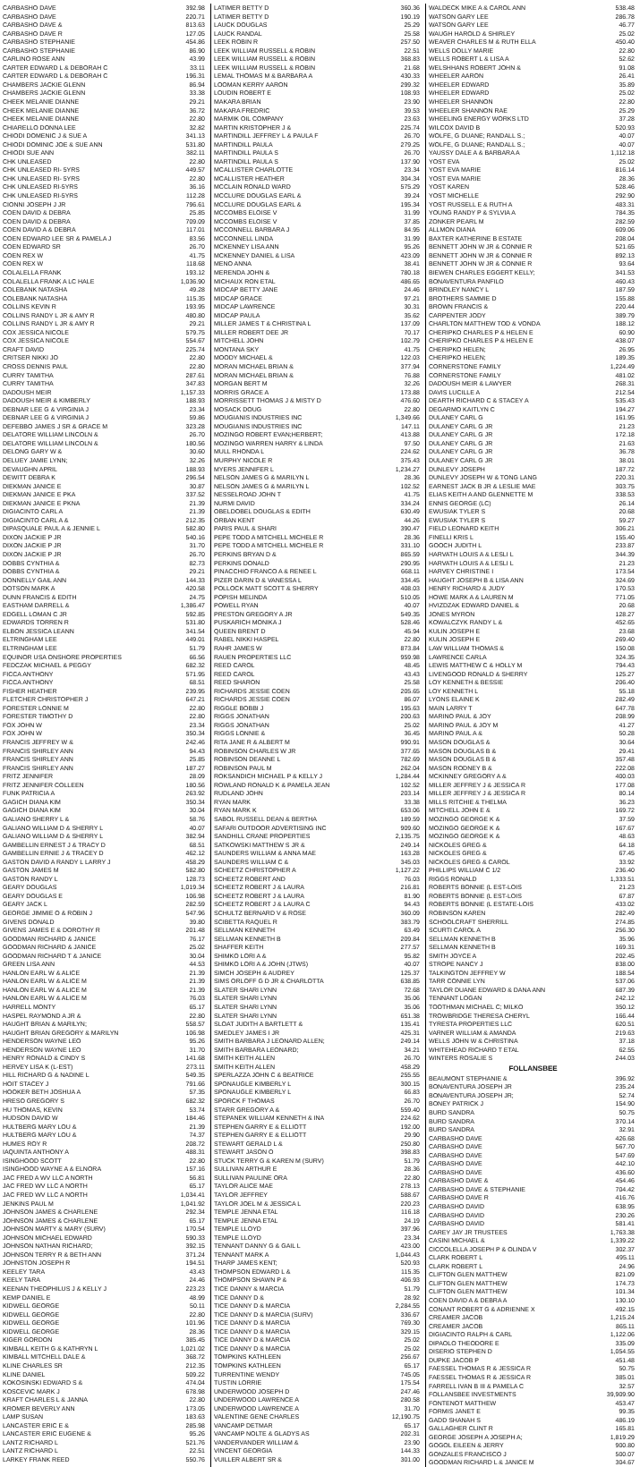| CARBASHO DAVE | 392.98 |
| CARBASHO DAVE | 220.71 |
| CARBASHO DAVE & | 813.63 |
| CARBASHO DAVE R | 127.05 |
| CARBASHO STEPHANIE | 454.86 |
| CARBASHO STEPHANIE | 86.90 |
| CARLINO ROSE ANN | 43.99 |
| CARTER EDWARD L & DEBORAH C | 33.11 |
| CARTER EDWARD L & DEBORAH C | 196.31 |
| CHAMBERS JACKIE GLENN | 86.94 |
| CHAMBERS JACKIE GLENN | 33.38 |
| CHEEK MELANIE DIANNE | 29.21 |
| CHEEK MELANIE DIANNE | 36.72 |
| CHEEK MELANIE DIANNE | 22.80 |
| CHIARELLO DONNA LEE | 32.82 |
| CHIODI DOMENIC J & SUE A | 341.13 |
| CHIODI DOMINIC JOE & SUE ANN | 531.80 |
| CHIODI SUE ANN | 382.11 |
| CHK UNLEASED | 22.80 |
| CHK UNLEASED RI- 5YRS | 449.57 |
| CHK UNLEASED RI- 5YRS | 22.80 |
| CHK UNLEASED RI-5YRS | 36.16 |
| CHK UNLEASED RI-5YRS | 112.28 |
| CIONNI JOSEPH J JR | 796.61 |
| COEN DAVID & DEBRA | 25.85 |
| COEN DAVID & DEBRA | 709.09 |
| COEN DAVID A & DEBRA | 117.01 |
| COEN EDWARD LEE SR & PAMELA J | 83.56 |
| COEN EDWARD SR | 26.70 |
| COEN REX W | 41.75 |
| COEN REX W | 118.68 |
| COLALELLA FRANK | 193.12 |
| COLALELLA FRANK A LC HALE | 1,036.90 |
| COLEBANK NATASHA | 49.28 |
| COLEBANK NATASHA | 115.35 |
| COLLINS KEVIN R | 193.95 |
| COLLINS RANDY L JR & AMY R | 480.80 |
| COLLINS RANDY L JR & AMY R | 29.21 |
| COX JESSICA NICOLE | 579.75 |
| COX JESSICA NICOLE | 554.67 |
| CRAFT DAVID | 225.74 |
| CRITSER NIKKI JO | 22.80 |
| CROSS DENNIS PAUL | 22.80 |
| CURRY TAMITHA | 287.61 |
| CURRY TAMITHA | 347.83 |
| DADOUSH MEIR | 1,157.33 |
| DADOUSH MEIR & KIMBERLY | 188.93 |
| DEBNAR LEE G & VIRGINIA J | 23.34 |
| DEBNAR LEE G & VIRGINIA J | 59.86 |
| DEFEBBO JAMES J SR & GRACE M | 323.28 |
| DELATORE WILLIAM LINCOLN & | 26.70 |
| DELATORE WILLIAM LINCOLN & | 180.56 |
| DELONG GARY W & | 30.60 |
| DELUEY JAMIE LYNN; | 32.26 |
| DEVAUGHN APRIL | 188.93 |
| DEWITT DEBRA K | 296.54 |
| DIEKMAN JANICE E | 30.87 |
| DIEKMAN JANICE E PKA | 337.52 |
| DIEKMAN JANICE E PKNA | 21.39 |
| DIGIACINTO CARL A | 21.39 |
| DIGIACINTO CARL A & | 212.35 |
| DIPASQUALE PAUL A & JENNIE L | 582.80 |
| DIXON JACKIE P JR | 540.16 |
| DIXON JACKIE P JR | 31.70 |
| DIXON JACKIE P JR | 26.70 |
| DOBBS CYNTHIA & | 82.73 |
| DOBBS CYNTHIA & | 29.21 |
| DONNELLY GAIL ANN | 144.33 |
| DOTSON MARK A | 420.58 |
| DUNN FRANCIS & EDITH | 24.75 |
| EASTHAM DARRELL & | 1,386.47 |
| EDGELL LOMAN C JR | 592.85 |
| EDWARDS TORREN R | 531.80 |
| ELBON JESSICA LEANN | 341.54 |
| ELTRINGHAM LEE | 449.01 |
| ELTRINGHAM LEE | 51.79 |
| EQUINOR USA ONSHORE PROPERTIES | 66.56 |
| FEDCZAK MICHAEL & PEGGY | 682.32 |
| FICCA ANTHONY | 571.95 |
| FICCA ANTHONY | 68.51 |
| FISHER HEATHER | 239.95 |
| FLETCHER CHRISTOPHER J | 647.21 |
| FORESTER LONNIE M | 22.80 |
| FORESTER TIMOTHY D | 22.80 |
| FOX JOHN W | 23.34 |
| FOX JOHN W | 350.34 |
| FRANCIS JEFFREY W & | 242.46 |
| FRANCIS SHIRLEY ANN | 94.43 |
| FRANCIS SHIRLEY ANN | 25.85 |
| FRANCIS SHIRLEY ANN | 187.27 |
| FRITZ JENNIFER | 28.09 |
| FRITZ JENNIFER COLLEEN | 180.56 |
| FUNK PATRICIA A | 263.92 |
| GAGICH DIANA KIM | 350.34 |
| GAGICH DIANA KIM | 30.04 |
| GALIANO SHERRY L & | 58.76 |
| GALIANO WILLIAM D & SHERRY L | 40.07 |
| GALIANO WILLIAM D & SHERRY L | 382.94 |
| GAMBELLIN ERNEST J & TRACY D | 68.51 |
| GAMBELLIN ERNIE J & TRACEY D | 462.12 |
| GASTON DAVID A RANDY L LARRY J | 458.29 |
| GASTON JAMES M | 582.80 |
| GASTON RANDY L | 128.73 |
| GEARY DOUGLAS | 1,019.34 |
| GEARY DOUGLAS E | 106.98 |
| GEARY JACK L | 282.59 |
| GEORGE JIMMIE O & ROBIN J | 547.96 |
| GIVENS DONALD | 39.80 |
| GIVENS JAMES E & DOROTHY R | 201.48 |
| GOODMAN RICHARD & JANICE | 76.17 |
| GOODMAN RICHARD & JANICE | 25.02 |
| GOODMAN RICHARD T & JANICE | 30.04 |
| GREEN LISA ANN | 44.53 |
| HANLON EARL W & ALICE | 21.39 |
| HANLON EARL W & ALICE M | 21.39 |
| HANLON EARL W & ALICE M | 21.39 |
| HANLON EARL W & ALICE M | 76.03 |
| HARRELL MONTY | 65.17 |
| HASPEL RAYMOND A JR & | 22.80 |
| HAUGHT BRIAN & MARILYN; | 558.57 |
| HAUGHT BRIAN GREGORY & MARILYN | 106.98 |
| HENDERSON WAYNE LEO | 95.26 |
| HENDERSON WAYNE LEO | 31.70 |
| HENRY RONALD & CINDY S | 141.68 |
| HERVEY LISA K (L-EST) | 273.11 |
| HILL RICHARD G & NADINE L | 549.35 |
| HOIT STACEY J | 791.66 |
| HOOKER BETH JOSHUA A | 57.35 |
| HRESO GREGORY S | 682.32 |
| HU THOMAS, KEVIN | 53.74 |
| HUDSON DAVID W | 184.46 |
| HULTBERG MARY LOU & | 21.39 |
| HULTBERG MARY LOU & | 74.37 |
| HUMES ROY R | 208.72 |
| IAQUINTA ANTHONY A | 488.31 |
| ISINGHOOD SCOTT | 22.80 |
| ISINGHOOD WAYNE A & ELNORA | 157.16 |
| JAC FRED A WV LLC A NORTH | 56.81 |
| JAC FRED WV LLC A NORTH | 65.17 |
| JAC FRED WV LLC A NORTH | 1,034.41 |
| JENKINS PAUL M | 1,041.92 |
| JOHNSON JAMES & CHARLENE | 292.34 |
| JOHNSON JAMES & CHARLENE | 65.17 |
| JOHNSON MARTY & MARY (SURV) | 170.54 |
| JOHNSON MICHAEL EDWARD | 590.33 |
| JOHNSON NATHAN RICHARD; | 392.15 |
| JOHNSON TERRY R & BETH ANN | 371.24 |
| JOHNSTON JOSEPH R | 194.51 |
| KEELEY TARA | 43.43 |
| KEELY TARA | 24.46 |
| KEENAN THEOPHILUS J & KELLY J | 223.23 |
| KEMP DANIEL E | 48.99 |
| KIDWELL GEORGE | 50.11 |
| KIDWELL GEORGE | 22.80 |
| KIDWELL GEORGE | 101.96 |
| KIDWELL GEORGE | 28.36 |
| KIGER GORDON | 385.45 |
| KIMBALL KEITH G & KATHRYN L | 1,021.02 |
| KIMBALL MITCHELL DALE & | 368.72 |
| KLINE CHARLES SR | 212.35 |
| KLINE DANIEL | 509.22 |
| KOKOSINSKI EDWARD S & | 474.04 |
| KOSCEVIC MARK J | 678.98 |
| KRAFT CHARLES L & JANNA | 22.80 |
| KROMER BEVERLY ANN | 173.05 |
| LAMP SUSAN | 183.63 |
| LANCASTER ERIC E & | 285.98 |
| LANCASTER ERIC EUGENE & | 95.26 |
| LANTZ RICHARD L | 521.76 |
| LANTZ RICHARD L | 22.51 |
| LARKEY FRANK REED | 550.76 |
| LATIMER BETTY D | 360.36 |
| LATIMER BETTY D | 190.19 |
| LAUCK DOUGLAS | 25.29 |
| LAUCK RANDAL | 25.58 |
| LEEK ROBIN R | 257.50 |
| LEEK WILLIAM RUSSELL & ROBIN | 22.51 |
| LEEK WILLIAM RUSSELL & ROBIN | 368.83 |
| LEEK WILLIAM RUSSELL & ROBIN | 21.68 |
| LEMAL THOMAS M & BARBARA A | 430.33 |
| LOOMAN KERRY AARON | 299.32 |
| LOUDIN ROBERT E | 108.93 |
| MAKARA BRIAN | 23.90 |
| MAKARA FREDRIC | 39.53 |
| MARMIK OIL COMPANY | 23.63 |
| MARTIN KRISTOPHER J & | 225.74 |
| MARTINDILL JEFFREY L & PAULA F | 26.70 |
| MARTINDILL PAULA | 279.25 |
| MARTINDILL PAULA S | 26.70 |
| MARTINDILL PAULA S | 137.90 |
| MCALLISTER CHARLOTTE | 23.34 |
| MCALLISTER HEATHER | 304.34 |
| MCCLAIN RONALD WARD | 575.29 |
| MCCLURE DOUGLAS EARL & | 39.24 |
| MCCLURE DOUGLAS EARL & | 195.34 |
| MCCOMBS ELOISE V | 31.99 |
| MCCOMBS ELOISE V | 37.85 |
| MCCONNELL BARBARA J | 84.95 |
| MCCONNELL LINDA | 31.99 |
| MCKENNEY LISA ANN | 95.26 |
| MCKENNEY DANIEL & LISA | 423.09 |
| MENO ANNA | 38.41 |
| MERENDA JOHN & | 780.18 |
| MICHAUX RON ETAL | 486.65 |
| MIDCAP BETTY JANE | 24.46 |
| MIDCAP GRACE | 97.21 |
| MIDCAP LAWRENCE | 30.31 |
| MIDCAP PAULA | 35.62 |
| MILLER JAMES T & CHRISTINA L | 137.09 |
| MILLER ROBERT DEE JR | 70.17 |
| MITCHELL JOHN | 102.79 |
| MONTANA SKY | 41.75 |
| MOODY MICHAEL & | 122.03 |
| MORAN MICHAEL BRIAN & | 377.94 |
| MORAN MICHAEL BRIAN & | 76.88 |
| MORGAN BERT M | 32.26 |
| MORRIS GRACE A | 173.88 |
| MORRISSETT THOMAS J & MISTY D | 476.60 |
| MOSACK DOUG | 22.80 |
| MOUGIANIS INDUSTRIES INC | 1,349.66 |
| MOUGIANIS INDUSTRIES INC | 147.11 |
| MOZINGO ROBERT EVAN;HERBERT; | 413.88 |
| MOZINGO WARREN HARRY & LINDA | 97.50 |
| MULL RHONDA L | 224.62 |
| MURPHY NICOLE R | 375.43 |
| MYERS JENNIFER L | 1,234.27 |
| NELSON JAMES G & MARILYN L | 28.36 |
| NELSON JAMES G & MARILYN L | 102.52 |
| NESSELROAD JOHN T | 41.75 |
| NURMI DAVID | 334.24 |
| OBELDOBEL DOUGLAS & EDITH | 630.49 |
| ORBAN KENT | 44.26 |
| PARIS PAUL & SHARI | 390.47 |
| PEPE TODD A MITCHELL MICHELE R | 28.36 |
| PEPE TODD A MITCHELL MICHELE R | 331.10 |
| PERKINS BRYAN D & | 865.59 |
| PERKINS DONALD | 290.95 |
| PINACCHIO FRANCO A & RENEE L | 668.11 |
| PIZER DARIN D & VANESSA L | 334.45 |
| POLLOCK MATT SCOTT & SHERRY | 408.03 |
| POPISH MELINDA | 510.05 |
| POWELL RYAN | 40.07 |
| PRESTON GREGORY A JR | 549.35 |
| PUSKARICH MONIKA J | 528.46 |
| QUEEN BRENT D | 45.94 |
| RABEL NIKKI HASPEL | 22.80 |
| RAHR JAMES W | 873.84 |
| RAUEN PROPERTIES LLC | 959.98 |
| REED CAROL | 48.45 |
| REED CAROL | 43.43 |
| REED SHARON | 25.58 |
| RICHARDS JESSIE COEN | 205.65 |
| RICHARDS JESSIE COEN | 86.07 |
| RIGGLE BOBBI J | 195.63 |
| RIGGS JONATHAN | 200.63 |
| RIGGS JONATHAN | 25.02 |
| RIGGS LONNIE & | 36.45 |
| RITA JANE R & ALBERT M | 990.91 |
| ROBINSON CHARLES W JR | 377.65 |
| ROBINSON DEANNE L | 782.69 |
| ROBINSON PAUL M | 262.04 |
| ROKSANDICH MICHAEL P & KELLY J | 1,284.44 |
| ROWLAND RONALD K & PAMELA JEAN | 102.52 |
| RUDLAND JOHN | 203.14 |
| RYAN MARK | 33.38 |
| RYAN MARK K | 653.06 |
| SABOL RUSSELL DEAN & BERTHA | 189.59 |
| SAFARI OUTDOOR ADVERTISING INC | 909.60 |
| SANDHILL CRANE PROPERTIES | 2,135.75 |
| SATKOWSKI MATTHEW S JR & | 249.14 |
| SAUNDERS WILLIAM & ANNA MAE | 163.28 |
| SAUNDERS WILLIAM C & | 345.03 |
| SCHEETZ CHRISTOPHER A | 1,127.22 |
| SCHEETZ ROBERT AND | 76.03 |
| SCHEETZ ROBERT J & LAURA | 216.81 |
| SCHEETZ ROBERT J & LAURA | 81.90 |
| SCHEETZ ROBERT J & LAURA C | 94.43 |
| SCHULTZ BERNARD V & ROSE | 360.09 |
| SCIBETTA RAQUEL R | 383.79 |
| SELLMAN KENNETH | 63.49 |
| SELLMAN KENNETH B | 209.84 |
| SHAFFER KEITH | 277.57 |
| SHIMKO LORI A & | 95.82 |
| SHIMKO LORI A & JOHN (JTWS) | 40.07 |
| SIMCH JOSEPH & AUDREY | 125.37 |
| SIMS ORLOFF G D JR & CHARLOTTA | 638.85 |
| SLATER SHARI LYNN | 72.68 |
| SLATER SHARI LYNN | 35.06 |
| SLATER SHARI LYNN | 35.06 |
| SLATER SHARI LYNN | 651.38 |
| SLOAT JUDITH A BARTLETT & | 135.41 |
| SMEDLEY JAMES I JR | 425.31 |
| SMITH BARBARA J LEONARD ALLEN; | 249.14 |
| SMITH BARBARA LEONARD; | 34.21 |
| SMITH KEITH ALLEN | 26.70 |
| SMITH KEITH ALLEN | 458.29 |
| SPERLAZZA JOHN C & BEATRICE | 255.55 |
| SPONAUGLE KIMBERLY L | 300.15 |
| SPONAUGLE KIMBERLY L | 66.83 |
| SPORCK F THOMAS | 26.70 |
| STARR GREGORY A & | 559.40 |
| STEPANEK WILLIAM KENNETH & INA | 224.62 |
| STEPHEN GARRY E & ELLIOTT | 192.00 |
| STEPHEN GARRY E & ELLIOTT | 29.90 |
| STEWART GERALD L & | 250.80 |
| STEWART JASON O | 398.83 |
| STUCK TERRY G & KAREN M (SURV) | 51.79 |
| SULLIVAN ARTHUR E | 28.36 |
| SULLIVAN PAULINE ORA | 22.80 |
| TAYLOR ALICE MAE | 278.13 |
| TAYLOR JEFFREY | 588.67 |
| TAYLOR JOEL M & JESSICA L | 220.23 |
| TEMPLE JENNA ETAL | 116.18 |
| TEMPLE JENNA ETAL | 24.19 |
| TEMPLE LLOYD | 397.96 |
| TEMPLE LLOYD | 23.34 |
| TENNANT DANNY G & GAIL L | 423.00 |
| TENNANT MARK A | 1,044.43 |
| THARP JAMES KENT; | 520.93 |
| THOMPSON EDWARD L & | 115.35 |
| THOMPSON SHAWN P & | 406.93 |
| TICE DANNY & MARCIA | 51.79 |
| TICE DANNY D & | 28.92 |
| TICE DANNY D & MARCIA | 2,284.55 |
| TICE DANNY D & MARCIA (SURV) | 336.67 |
| TICE DANNY D & MARCIA | 769.30 |
| TICE DANNY D & MARCIA | 329.15 |
| TICE DANNY D & MARCIA | 25.02 |
| TICE DANNY D & MARCIA | 25.02 |
| TOMPKINS KATHLEEN | 256.67 |
| TOMPKINS KATHLEEN | 65.17 |
| TURRENTINE WENDY | 745.05 |
| TUSTIN LORRIE | 175.54 |
| UNDERWOOD JOSEPH D | 247.46 |
| UNDERWOOD LAWRENCE A | 280.58 |
| UNDERWOOD LAWRENCE A | 31.70 |
| VALENTINE GENE CHARLES | 12,190.75 |
| VANCAMP DETMAR | 65.17 |
| VANCAMP NOLTE & GLADYS AS | 202.31 |
| VANDERVANDER WILLIAM & | 23.90 |
| VINCENT GEORGIA | 144.33 |
| VUILLER ALBERT SR & | 301.00 |
| WALDECK MIKE A & CAROL ANN | 538.48 |
| WATSON GARY LEE | 286.78 |
| WATSON GARY LEE | 46.77 |
| WAUGH HAROLD & SHIRLEY | 25.02 |
| WEAVER CHARLES M & RUTH ELLA | 450.40 |
| WELLS DOLLY MARIE | 22.80 |
| WELLS ROBERT L & LISA A | 52.62 |
| WELSHHANS ROBERT JOHN & | 91.08 |
| WHEELER AARON | 26.41 |
| WHEELER EDWARD | 35.89 |
| WHEELER EDWARD | 25.02 |
| WHEELER SHANNON | 22.80 |
| WHEELER SHANNON RAE | 25.29 |
| WHEELING ENERGY WORKS LTD | 37.28 |
| WILCOX DAVID B | 520.93 |
| WOLFE, G DUANE; RANDALL S.; | 40.07 |
| WOLFE, G DUANE; RANDALL S.; | 40.07 |
| YAUSSY DALE A & BARBARA A | 1,112.18 |
| YOST EVA | 25.02 |
| YOST EVA MARIE | 816.14 |
| YOST EVA MARIE | 28.36 |
| YOST KAREN | 528.46 |
| YOST MICHELLE | 292.90 |
| YOST RUSSELL E & RUTH A | 483.31 |
| YOUNG RANDY P & SYLVIA A | 784.35 |
| ZONKER PEARL M | 282.59 |
| ALLMON DIANA | 609.06 |
| BAXTER KATHERINE B ESTATE | 208.04 |
| BENNETT JOHN W JR & CONNIE R | 521.65 |
| BENNETT JOHN W JR & CONNIE R | 892.13 |
| BENNETT JOHN W JR & CONNIE R | 93.64 |
| BIEWEN CHARLES EGGERT KELLY; | 341.53 |
| BONAVENTURA PANFILO | 460.43 |
| BRINDLEY NANCY L | 187.59 |
| BROTHERS SAMMIE D | 155.88 |
| BROWN FRANCIS & | 220.44 |
| CARPENTER JODY | 389.79 |
| CHARLTON MATTHEW TOD & VONDA | 188.12 |
| CHERIPKO CHARLES P & HELEN E | 60.90 |
| CHERIPKO CHARLES P & HELEN E | 438.07 |
| CHERIPKO HELEN; | 26.95 |
| CHERIPKO HELEN; | 189.35 |
| CORNERSTONE FAMILY | 1,224.49 |
| CORNERSTONE FAMILY | 481.02 |
| DADOUSH MEIR & LAWYER | 268.31 |
| DAVIS LUCILLE A | 212.54 |
| DEARTH RICHARD C & STACEY A | 535.43 |
| DEGARMO KAITLYN C | 194.27 |
| DULANEY CARL G | 161.95 |
| DULANEY CARL G JR | 21.23 |
| DULANEY CARL G JR | 172.18 |
| DULANEY CARL G JR | 21.63 |
| DULANEY CARL G JR | 36.78 |
| DULANEY CARL G JR | 38.01 |
| DUNLEVY JOSEPH | 187.72 |
| DUNLEVY JOSEPH W & TONG LANG | 220.31 |
| EARNEST JACK B JR & LESLIE MAE | 303.75 |
| ELIAS KEITH A AND GLENNETTE M | 338.53 |
| ENNIS GEORGE (LC) | 26.14 |
| EWUSIAK TYLER S | 20.68 |
| EWUSIAK TYLER S | 59.27 |
| FIELD LEONARD KEITH | 306.21 |
| FINELLI KRIS L | 155.40 |
| GOOCH JUDITH L | 233.87 |
| HARVATH LOUIS A & LESLI L | 344.39 |
| HARVATH LOUIS A & LESLI L | 21.23 |
| HARVEY CHRISTINE I | 173.54 |
| HAUGHT JOSEPH B & LISA ANN | 324.69 |
| HENRY RICHARD & JUDY | 170.53 |
| HOWE MARK A & LAUREN M | 771.05 |
| HVIZDZAK EDWARD DANIEL & | 20.68 |
| JONES MYRON | 128.27 |
| KOWALCZYK RANDY L & | 452.65 |
| KULIN JOSEPH E | 23.68 |
| KULIN JOSEPH E | 269.40 |
| LAW WILLIAM THOMAS & | 150.08 |
| LAWRENCE CARLA | 324.35 |
| LEWIS MATTHEW C & HOLLY M | 794.43 |
| LIVENGOOD RONALD & SHERRY | 125.27 |
| LOY KENNETH & BESSIE | 206.40 |
| LOY KENNETH L | 55.18 |
| LYONS ELAINE K | 282.49 |
| MAIN LARRY T | 647.78 |
| MARINO PAUL & JOY | 208.99 |
| MARINO PAUL & JOY M | 41.27 |
| MARINO PAUL A & | 50.28 |
| MASON DOUGLAS & | 30.64 |
| MASON DOUGLAS B & | 29.41 |
| MASON DOUGLAS B & | 357.48 |
| MASON RODNEY B & | 222.08 |
| MCKINNEY GREGORY A & | 400.03 |
| MILLER JEFFREY J & JESSICA R | 177.08 |
| MILLER JEFFREY J & JESSICA R | 80.14 |
| MILLS RITCHIE & THELMA | 36.23 |
| MITCHELL JOHN E & | 169.72 |
| MOZINGO GEORGE K & | 37.59 |
| MOZINGO GEORGE K & | 167.67 |
| MOZINGO GEORGE K & | 48.63 |
| NICKOLES GREG & | 64.18 |
| NICKOLES GREG & | 67.45 |
| NICKOLES GREG & CAROL | 33.92 |
| PHILLIPS WILLIAM C 1/2 | 236.40 |
| RIGGS RONALD | 1,333.51 |
| ROBERTS BONNIE (L EST-LOIS | 21.23 |
| ROBERTS BONNIE (L EST-LOIS | 67.87 |
| ROBERTS BONNIE (L ESTATE-LOIS | 433.02 |
| ROBINSON KAREN | 282.49 |
| SCHOOLCRAFT SHERRILL | 274.85 |
| SCURTI CAROL A | 256.30 |
| SELLMAN KENNETH B | 35.96 |
| SELLMAN KENNETH B | 169.31 |
| SMITH JOYCE A | 202.45 |
| STROPE NANCY J | 838.00 |
| TALKINGTON JEFFREY W | 188.54 |
| TARR CONNIE LYN | 537.06 |
| TAYLOR DUANE EDWARD & DANA ANN | 687.39 |
| TENNANT LOGAN | 242.12 |
| TOOTHMAN MICHAEL C; MILKO | 350.12 |
| TROWBRIDGE THERESA CHERYL | 166.44 |
| TYRESTA PROPERTIES LLC | 620.51 |
| VARNER WILLIAM & AMANDA | 219.63 |
| WELLS JOHN W & CHRISTINA | 37.18 |
| WHITEHEAD RICHARD T ETAL | 62.55 |
| WINTERS ROSALIE S | 244.03 |
| FOLLANSBEE | |
| BEAUMONT STEPHANIE & | 396.92 |
| BONAVENTURA JOSEPH JR | 235.24 |
| BONAVENTURA JOSEPH JR; | 52.74 |
| BONEY PATRICK J | 154.90 |
| BURD SANDRA | 50.75 |
| BURD SANDRA | 370.14 |
| BURD SANDRA | 32.91 |
| CARBASHO DAVE | 426.68 |
| CARBASHO DAVE | 567.70 |
| CARBASHO DAVE | 547.69 |
| CARBASHO DAVE | 442.10 |
| CARBASHO DAVE | 436.60 |
| CARBASHO DAVE & | 454.46 |
| CARBASHO DAVE & STEPHANIE | 704.42 |
| CARBASHO DAVE R | 416.76 |
| CARBASHO DAVID | 638.95 |
| CARBASHO DAVID | 230.26 |
| CARBASHO DAVID | 581.41 |
| CAREY JAY JR TRUSTEES | 1,763.38 |
| CASINI MICHAEL & | 1,339.22 |
| CICCOLELLA JOSEPH P & OLINDA V | 302.37 |
| CLARK ROBERT L | 495.11 |
| CLARK ROBERT L | 24.96 |
| CLIFTON GLEN MATTHEW | 821.09 |
| CLIFTON GLEN MATTHEW | 174.73 |
| CLIFTON GLEN MATTHEW | 101.34 |
| COEN DAVID A & DEBRA A | 130.10 |
| CONANT ROBERT G & ADRIENNE X | 492.15 |
| CREAMER JACOB | 1,215.24 |
| CREAMER JACOB | 865.11 |
| DIGIACINTO RALPH & CARL | 1,122.06 |
| DIPAOLO THEODORE E | 335.09 |
| DISERIO STEPHEN D | 1,054.55 |
| DUPKE JACOB P | 451.48 |
| FAESSEL THOMAS R & JESSICA R | 50.75 |
| FAESSEL THOMAS R & JESSICA R | 385.01 |
| FARRELL IVAN B III & PAMELA C | 32.57 |
| FOLLANSBEE INVESTMENTS | 39,909.90 |
| FONTENOT MATTHEW | 453.47 |
| FORMIS JANET E | 99.35 |
| GADD SHANAH S | 486.19 |
| GALLAGHER CLINT R | 165.81 |
| GEORGE JOSEPH A JOSEPH A; | 1,819.29 |
| GOGOL EILEEN & JERRY | 900.80 |
| GONZALES FRANCISCO J | 500.07 |
| GOODMAN RICHARD L & JANICE M | 304.67 |